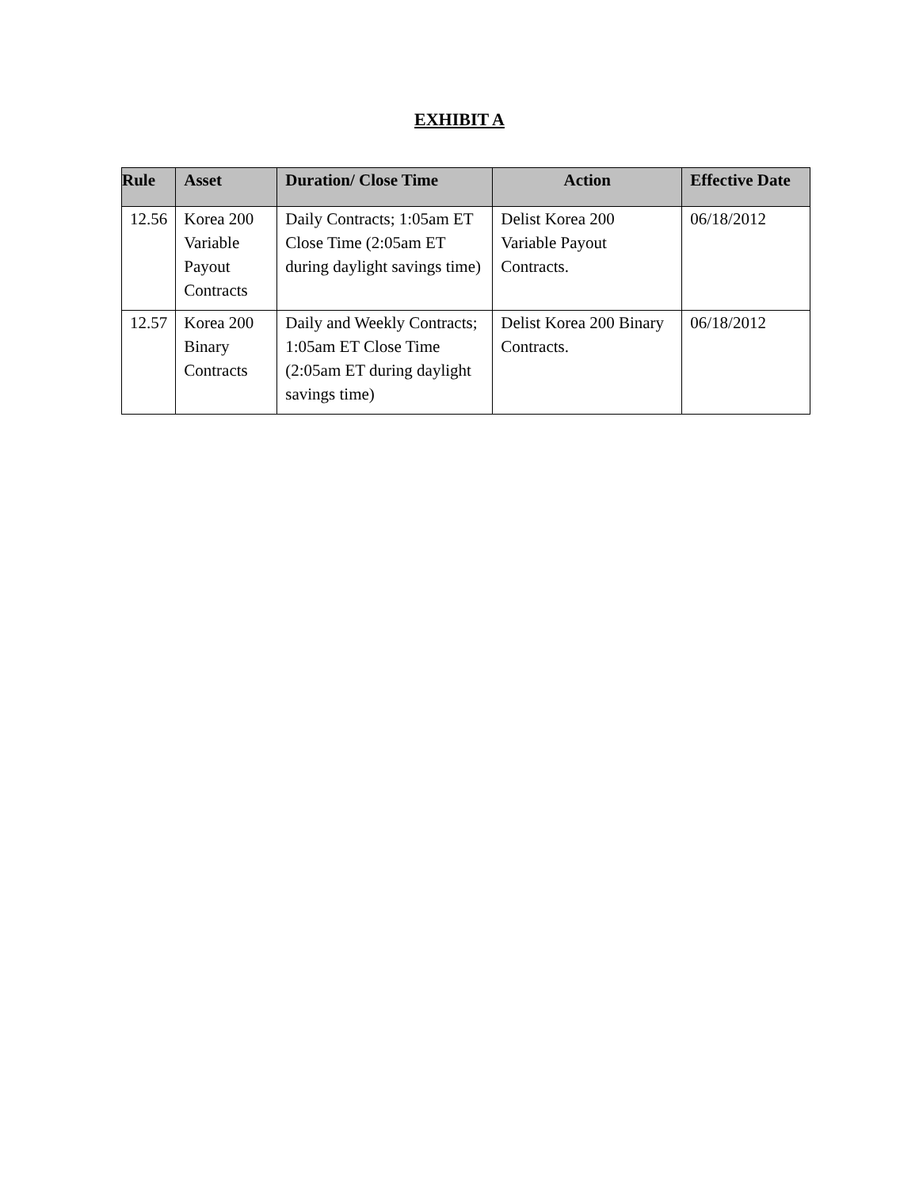EXHIBIT A
| Rule | Asset | Duration/ Close Time | Action | Effective Date |
| --- | --- | --- | --- | --- |
| 12.56 | Korea 200 Variable Payout Contracts | Daily Contracts; 1:05am ET Close Time (2:05am ET during daylight savings time) | Delist Korea 200 Variable Payout Contracts. | 06/18/2012 |
| 12.57 | Korea 200 Binary Contracts | Daily and Weekly Contracts; 1:05am ET Close Time (2:05am ET during daylight savings time) | Delist Korea 200 Binary Contracts. | 06/18/2012 |